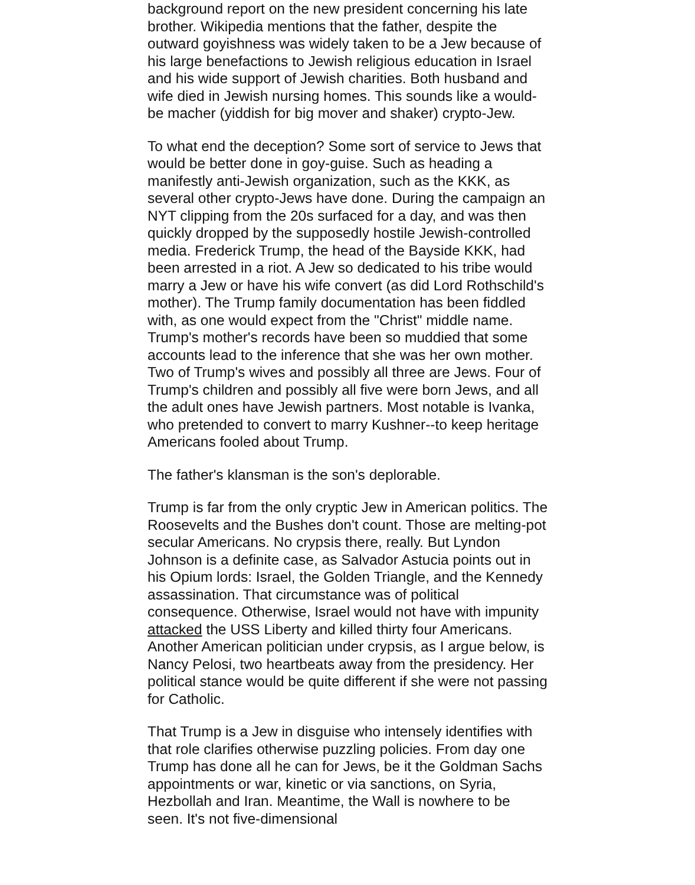background report on the new president concerning his late brother. Wikipedia mentions that the father, despite the outward goyishness was widely taken to be a Jew because of his large benefactions to Jewish religious education in Israel and his wide support of Jewish charities. Both husband and wife died in Jewish nursing homes. This sounds like a would-be macher (yiddish for big mover and shaker) crypto-Jew.
To what end the deception? Some sort of service to Jews that would be better done in goy-guise. Such as heading a manifestly anti-Jewish organization, such as the KKK, as several other crypto-Jews have done. During the campaign an NYT clipping from the 20s surfaced for a day, and was then quickly dropped by the supposedly hostile Jewish-controlled media. Frederick Trump, the head of the Bayside KKK, had been arrested in a riot. A Jew so dedicated to his tribe would marry a Jew or have his wife convert (as did Lord Rothschild's mother). The Trump family documentation has been fiddled with, as one would expect from the "Christ" middle name. Trump's mother's records have been so muddied that some accounts lead to the inference that she was her own mother. Two of Trump's wives and possibly all three are Jews. Four of Trump's children and possibly all five were born Jews, and all the adult ones have Jewish partners. Most notable is Ivanka, who pretended to convert to marry Kushner--to keep heritage Americans fooled about Trump.
The father's klansman is the son's deplorable.
Trump is far from the only cryptic Jew in American politics. The Roosevelts and the Bushes don't count. Those are melting-pot secular Americans. No crypsis there, really. But Lyndon Johnson is a definite case, as Salvador Astucia points out in his Opium lords: Israel, the Golden Triangle, and the Kennedy assassination. That circumstance was of political consequence. Otherwise, Israel would not have with impunity attacked the USS Liberty and killed thirty four Americans. Another American politician under crypsis, as I argue below, is Nancy Pelosi, two heartbeats away from the presidency. Her political stance would be quite different if she were not passing for Catholic.
That Trump is a Jew in disguise who intensely identifies with that role clarifies otherwise puzzling policies. From day one Trump has done all he can for Jews, be it the Goldman Sachs appointments or war, kinetic or via sanctions, on Syria, Hezbollah and Iran. Meantime, the Wall is nowhere to be seen. It's not five-dimensional